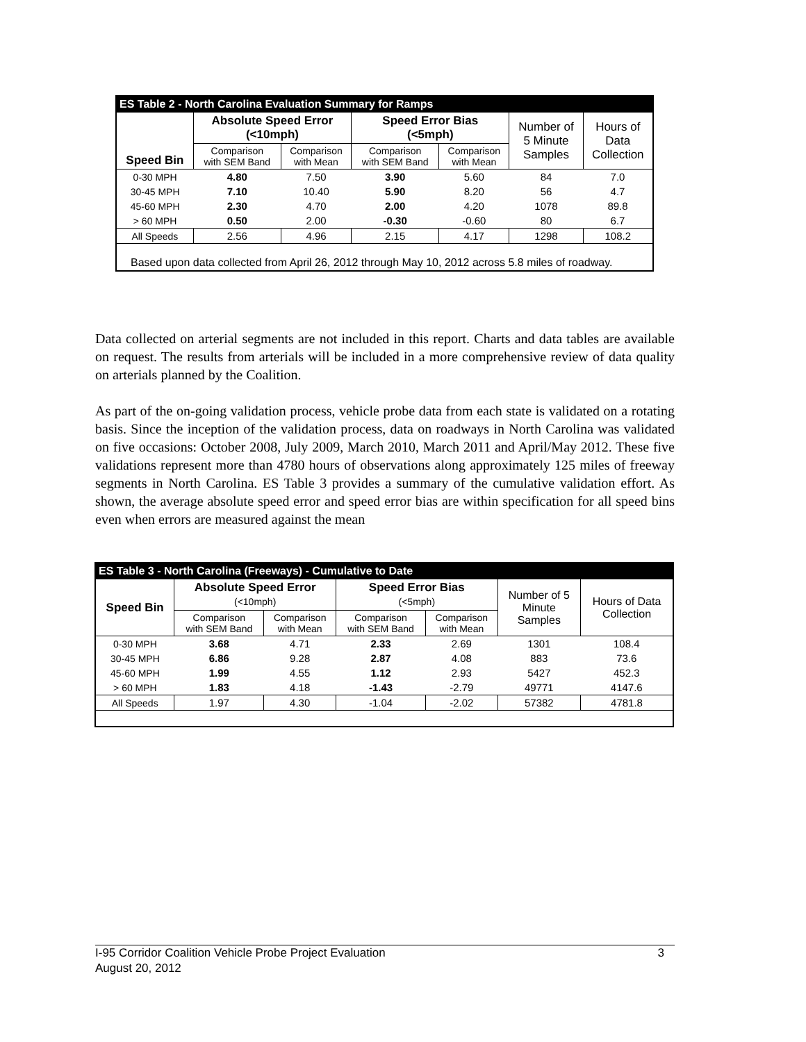| ES Table 2 - North Carolina Evaluation Summary for Ramps | | | | | | |
| Speed Bin | Absolute Speed Error (<10mph) | | Speed Error Bias (<5mph) | | Number of 5 Minute Samples | Hours of Data Collection |
| | Comparison with SEM Band | Comparison with Mean | Comparison with SEM Band | Comparison with Mean | | |
| 0-30 MPH | 4.80 | 7.50 | 3.90 | 5.60 | 84 | 7.0 |
| 30-45 MPH | 7.10 | 10.40 | 5.90 | 8.20 | 56 | 4.7 |
| 45-60 MPH | 2.30 | 4.70 | 2.00 | 4.20 | 1078 | 89.8 |
| > 60 MPH | 0.50 | 2.00 | -0.30 | -0.60 | 80 | 6.7 |
| All Speeds | 2.56 | 4.96 | 2.15 | 4.17 | 1298 | 108.2 |
| Based upon data collected from April 26, 2012 through May 10, 2012 across 5.8 miles of roadway. | | | | | | |
Data collected on arterial segments are not included in this report. Charts and data tables are available on request. The results from arterials will be included in a more comprehensive review of data quality on arterials planned by the Coalition.
As part of the on-going validation process, vehicle probe data from each state is validated on a rotating basis. Since the inception of the validation process, data on roadways in North Carolina was validated on five occasions: October 2008, July 2009, March 2010, March 2011 and April/May 2012. These five validations represent more than 4780 hours of observations along approximately 125 miles of freeway segments in North Carolina. ES Table 3 provides a summary of the cumulative validation effort. As shown, the average absolute speed error and speed error bias are within specification for all speed bins even when errors are measured against the mean
| ES Table 3 - North Carolina (Freeways) - Cumulative to Date | | | | | | |
| Speed Bin | Absolute Speed Error (<10mph) | | Speed Error Bias (<5mph) | | Number of 5 Minute Samples | Hours of Data Collection |
| | Comparison with SEM Band | Comparison with Mean | Comparison with SEM Band | Comparison with Mean | | |
| 0-30 MPH | 3.68 | 4.71 | 2.33 | 2.69 | 1301 | 108.4 |
| 30-45 MPH | 6.86 | 9.28 | 2.87 | 4.08 | 883 | 73.6 |
| 45-60 MPH | 1.99 | 4.55 | 1.12 | 2.93 | 5427 | 452.3 |
| > 60 MPH | 1.83 | 4.18 | -1.43 | -2.79 | 49771 | 4147.6 |
| All Speeds | 1.97 | 4.30 | -1.04 | -2.02 | 57382 | 4781.8 |
I-95 Corridor Coalition Vehicle Probe Project Evaluation 3
August 20, 2012